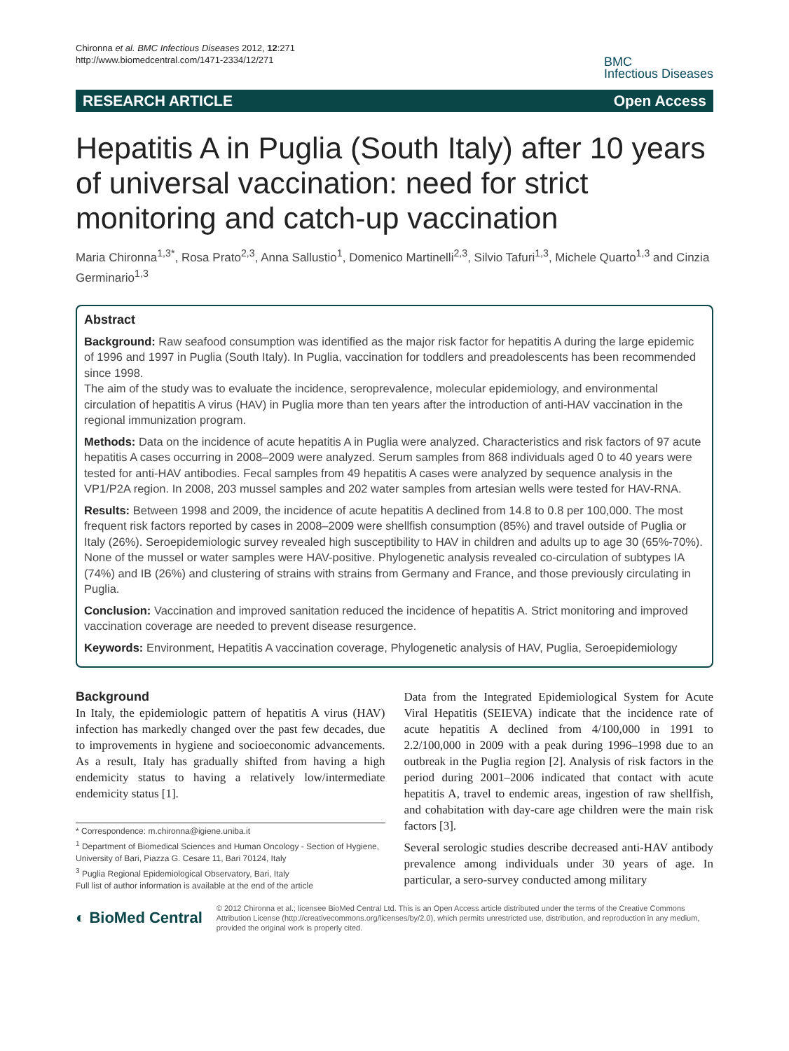Chironna et al. BMC Infectious Diseases 2012, 12:271
http://www.biomedcentral.com/1471-2334/12/271
BMC
Infectious Diseases
RESEARCH ARTICLE Open Access
Hepatitis A in Puglia (South Italy) after 10 years of universal vaccination: need for strict monitoring and catch-up vaccination
Maria Chironna<sup>1,3*</sup>, Rosa Prato<sup>2,3</sup>, Anna Sallustio<sup>1</sup>, Domenico Martinelli<sup>2,3</sup>, Silvio Tafuri<sup>1,3</sup>, Michele Quarto<sup>1,3</sup> and Cinzia Germinario<sup>1,3</sup>
Abstract
Background: Raw seafood consumption was identified as the major risk factor for hepatitis A during the large epidemic of 1996 and 1997 in Puglia (South Italy). In Puglia, vaccination for toddlers and preadolescents has been recommended since 1998.
The aim of the study was to evaluate the incidence, seroprevalence, molecular epidemiology, and environmental circulation of hepatitis A virus (HAV) in Puglia more than ten years after the introduction of anti-HAV vaccination in the regional immunization program.
Methods: Data on the incidence of acute hepatitis A in Puglia were analyzed. Characteristics and risk factors of 97 acute hepatitis A cases occurring in 2008–2009 were analyzed. Serum samples from 868 individuals aged 0 to 40 years were tested for anti-HAV antibodies. Fecal samples from 49 hepatitis A cases were analyzed by sequence analysis in the VP1/P2A region. In 2008, 203 mussel samples and 202 water samples from artesian wells were tested for HAV-RNA.
Results: Between 1998 and 2009, the incidence of acute hepatitis A declined from 14.8 to 0.8 per 100,000. The most frequent risk factors reported by cases in 2008–2009 were shellfish consumption (85%) and travel outside of Puglia or Italy (26%). Seroepidemiologic survey revealed high susceptibility to HAV in children and adults up to age 30 (65%-70%). None of the mussel or water samples were HAV-positive. Phylogenetic analysis revealed co-circulation of subtypes IA (74%) and IB (26%) and clustering of strains with strains from Germany and France, and those previously circulating in Puglia.
Conclusion: Vaccination and improved sanitation reduced the incidence of hepatitis A. Strict monitoring and improved vaccination coverage are needed to prevent disease resurgence.
Keywords: Environment, Hepatitis A vaccination coverage, Phylogenetic analysis of HAV, Puglia, Seroepidemiology
Background
In Italy, the epidemiologic pattern of hepatitis A virus (HAV) infection has markedly changed over the past few decades, due to improvements in hygiene and socioeconomic advancements. As a result, Italy has gradually shifted from having a high endemicity status to having a relatively low/intermediate endemicity status [1].
* Correspondence: m.chironna@igiene.uniba.it
<sup>1</sup> Department of Biomedical Sciences and Human Oncology - Section of Hygiene, University of Bari, Piazza G. Cesare 11, Bari 70124, Italy
<sup>3</sup> Puglia Regional Epidemiological Observatory, Bari, Italy
Full list of author information is available at the end of the article
Data from the Integrated Epidemiological System for Acute Viral Hepatitis (SEIEVA) indicate that the incidence rate of acute hepatitis A declined from 4/100,000 in 1991 to 2.2/100,000 in 2009 with a peak during 1996–1998 due to an outbreak in the Puglia region [2]. Analysis of risk factors in the period during 2001–2006 indicated that contact with acute hepatitis A, travel to endemic areas, ingestion of raw shellfish, and cohabitation with day-care age children were the main risk factors [3].
Several serologic studies describe decreased anti-HAV antibody prevalence among individuals under 30 years of age. In particular, a sero-survey conducted among military
◐ BioMed Central
© 2012 Chironna et al.; licensee BioMed Central Ltd. This is an Open Access article distributed under the terms of the Creative Commons Attribution License (http://creativecommons.org/licenses/by/2.0), which permits unrestricted use, distribution, and reproduction in any medium, provided the original work is properly cited.